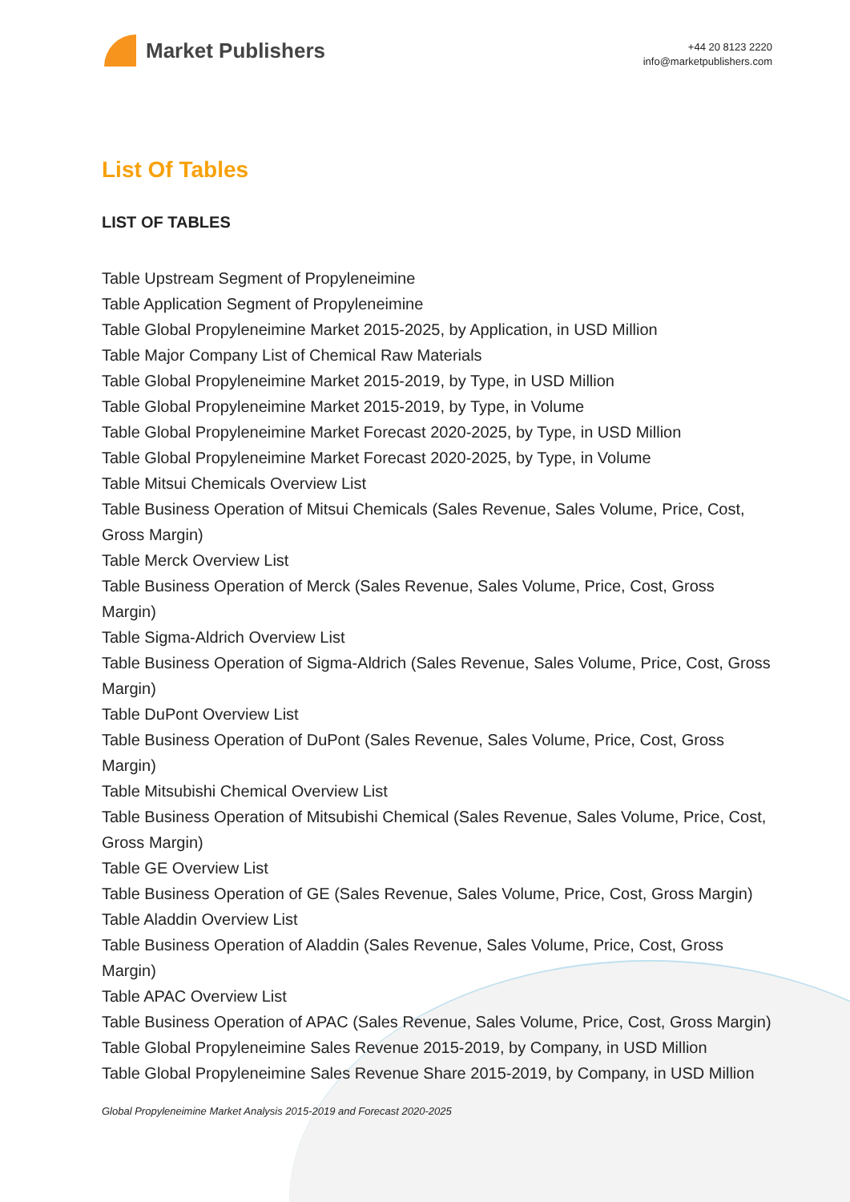Market Publishers
+44 20 8123 2220
info@marketpublishers.com
List Of Tables
LIST OF TABLES
Table Upstream Segment of Propyleneimine
Table Application Segment of Propyleneimine
Table Global Propyleneimine Market 2015-2025, by Application, in USD Million
Table Major Company List of Chemical Raw Materials
Table Global Propyleneimine Market 2015-2019, by Type, in USD Million
Table Global Propyleneimine Market 2015-2019, by Type, in Volume
Table Global Propyleneimine Market Forecast 2020-2025, by Type, in USD Million
Table Global Propyleneimine Market Forecast 2020-2025, by Type, in Volume
Table Mitsui Chemicals Overview List
Table Business Operation of Mitsui Chemicals (Sales Revenue, Sales Volume, Price, Cost, Gross Margin)
Table Merck Overview List
Table Business Operation of Merck (Sales Revenue, Sales Volume, Price, Cost, Gross Margin)
Table Sigma-Aldrich Overview List
Table Business Operation of Sigma-Aldrich (Sales Revenue, Sales Volume, Price, Cost, Gross Margin)
Table DuPont Overview List
Table Business Operation of DuPont (Sales Revenue, Sales Volume, Price, Cost, Gross Margin)
Table Mitsubishi Chemical Overview List
Table Business Operation of Mitsubishi Chemical (Sales Revenue, Sales Volume, Price, Cost, Gross Margin)
Table GE Overview List
Table Business Operation of GE (Sales Revenue, Sales Volume, Price, Cost, Gross Margin)
Table Aladdin Overview List
Table Business Operation of Aladdin (Sales Revenue, Sales Volume, Price, Cost, Gross Margin)
Table APAC Overview List
Table Business Operation of APAC (Sales Revenue, Sales Volume, Price, Cost, Gross Margin)
Table Global Propyleneimine Sales Revenue 2015-2019, by Company, in USD Million
Table Global Propyleneimine Sales Revenue Share 2015-2019, by Company, in USD Million
Global Propyleneimine Market Analysis 2015-2019 and Forecast 2020-2025